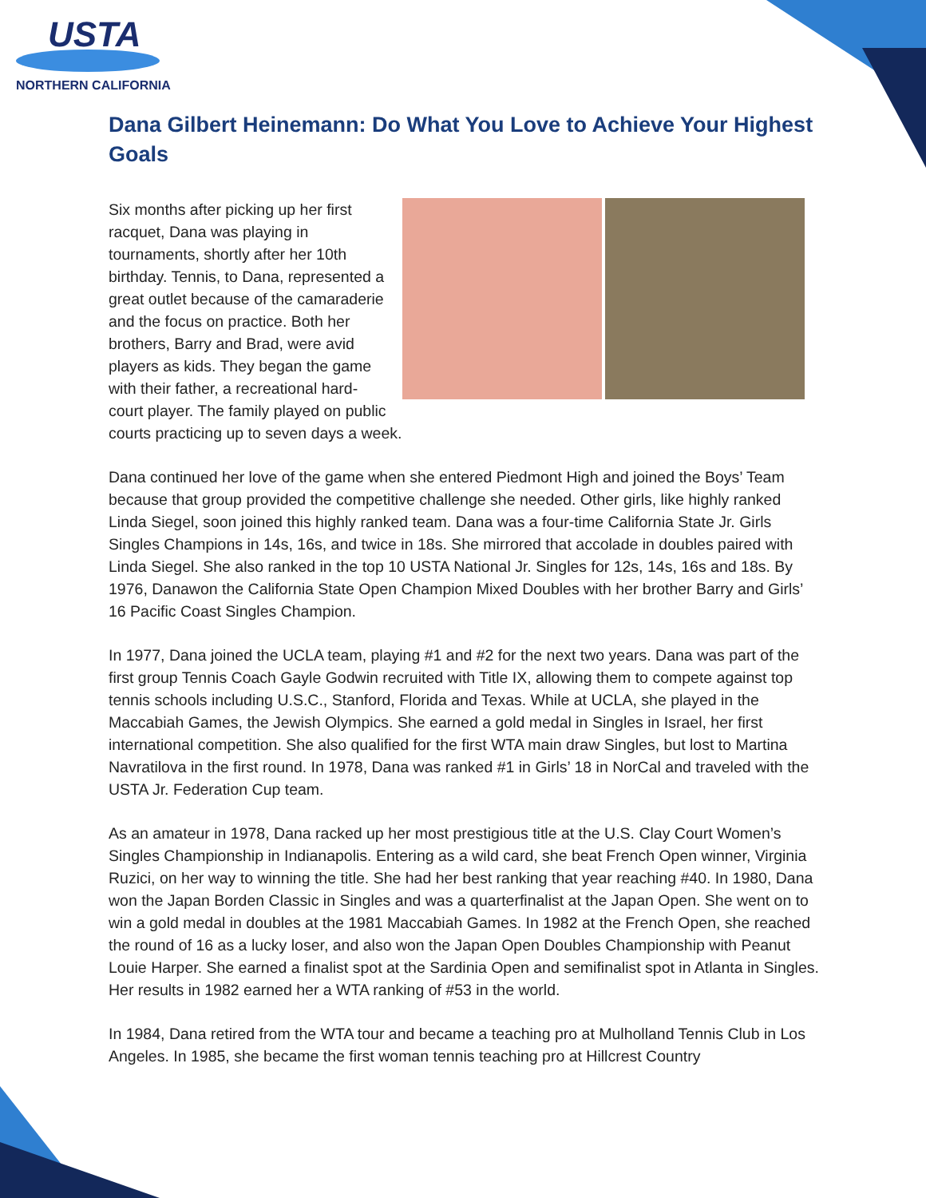USTA
NORTHERN CALIFORNIA
Dana Gilbert Heinemann: Do What You Love to Achieve Your Highest Goals
Six months after picking up her first racquet, Dana was playing in tournaments, shortly after her 10th birthday. Tennis, to Dana, represented a great outlet because of the camaraderie and the focus on practice. Both her brothers, Barry and Brad, were avid players as kids. They began the game with their father, a recreational hard-court player. The family played on public courts practicing up to seven days a week.
Dana continued her love of the game when she entered Piedmont High and joined the Boys’ Team because that group provided the competitive challenge she needed. Other girls, like highly ranked Linda Siegel, soon joined this highly ranked team. Dana was a four-time California State Jr. Girls Singles Champions in 14s, 16s, and twice in 18s. She mirrored that accolade in doubles paired with Linda Siegel. She also ranked in the top 10 USTA National Jr. Singles for 12s, 14s, 16s and 18s. By 1976, Danawon the California State Open Champion Mixed Doubles with her brother Barry and Girls’ 16 Pacific Coast Singles Champion.
In 1977, Dana joined the UCLA team, playing #1 and #2 for the next two years. Dana was part of the first group Tennis Coach Gayle Godwin recruited with Title IX, allowing them to compete against top tennis schools including U.S.C., Stanford, Florida and Texas. While at UCLA, she played in the Maccabiah Games, the Jewish Olympics. She earned a gold medal in Singles in Israel, her first international competition. She also qualified for the first WTA main draw Singles, but lost to Martina Navratilova in the first round. In 1978, Dana was ranked #1 in Girls’ 18 in NorCal and traveled with the USTA Jr. Federation Cup team.
As an amateur in 1978, Dana racked up her most prestigious title at the U.S. Clay Court Women’s Singles Championship in Indianapolis. Entering as a wild card, she beat French Open winner, Virginia Ruzici, on her way to winning the title. She had her best ranking that year reaching #40. In 1980, Dana won the Japan Borden Classic in Singles and was a quarterfinalist at the Japan Open. She went on to win a gold medal in doubles at the 1981 Maccabiah Games. In 1982 at the French Open, she reached the round of 16 as a lucky loser, and also won the Japan Open Doubles Championship with Peanut Louie Harper. She earned a finalist spot at the Sardinia Open and semifinalist spot in Atlanta in Singles. Her results in 1982 earned her a WTA ranking of #53 in the world.
In 1984, Dana retired from the WTA tour and became a teaching pro at Mulholland Tennis Club in Los Angeles. In 1985, she became the first woman tennis teaching pro at Hillcrest Country